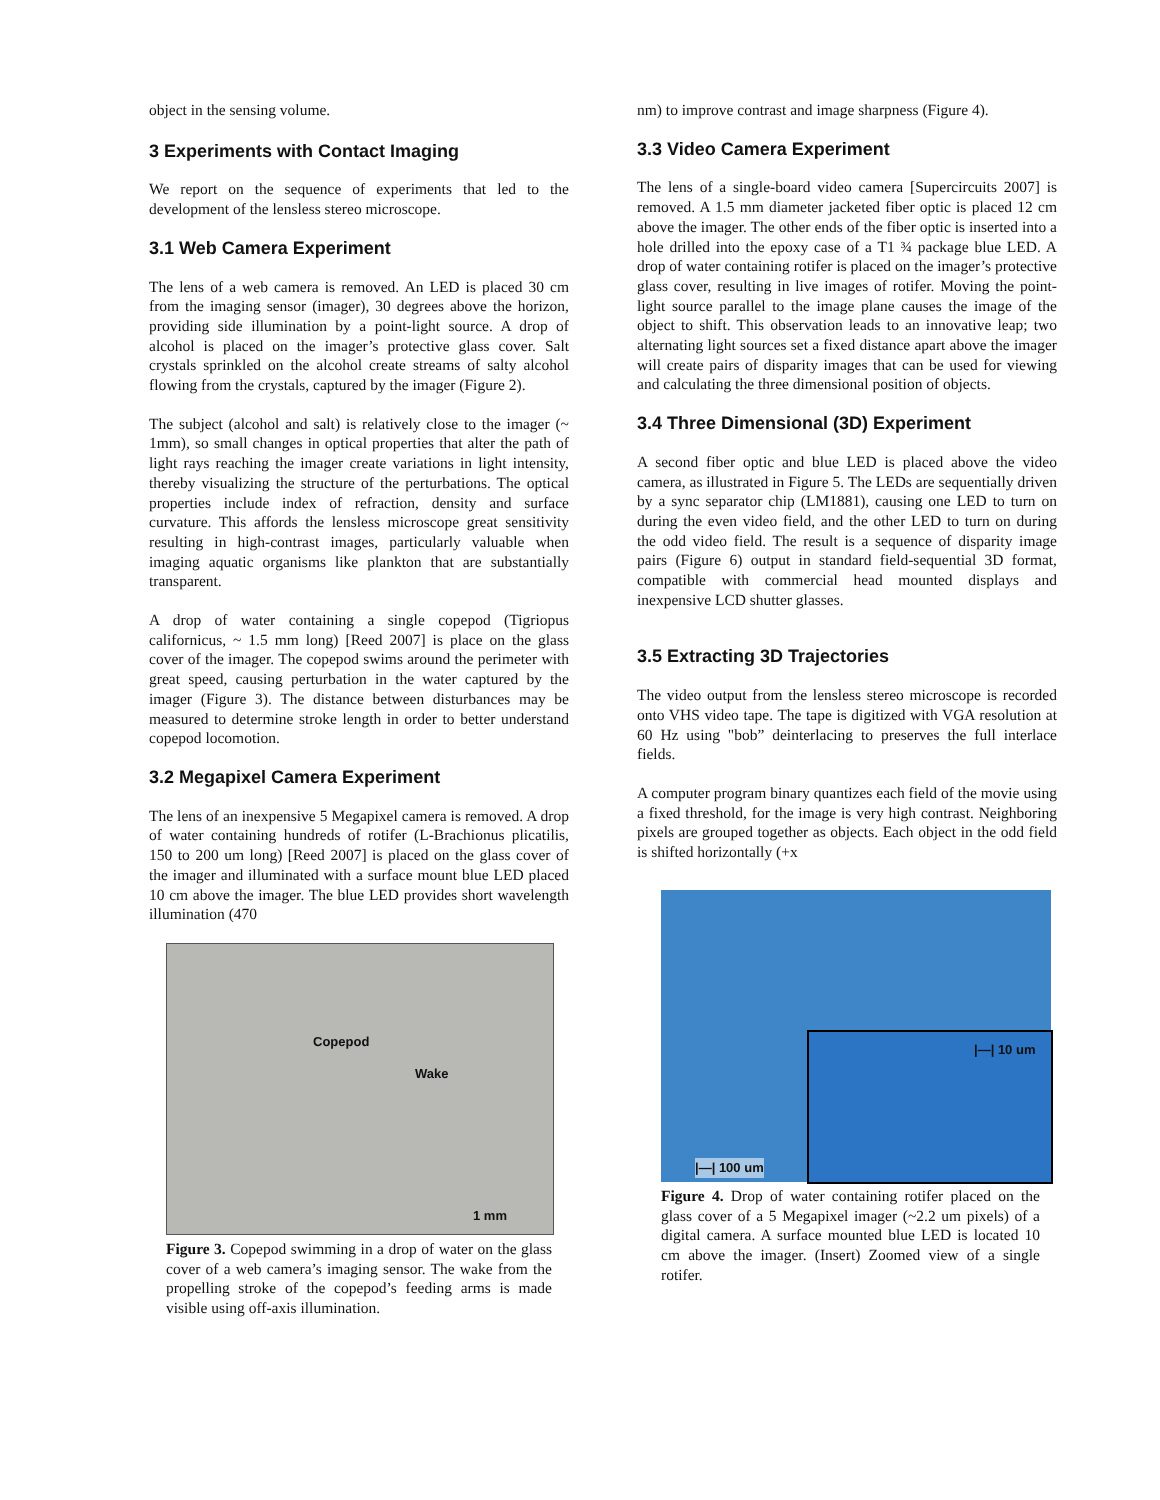object in the sensing volume.
3 Experiments with Contact Imaging
We report on the sequence of experiments that led to the development of the lensless stereo microscope.
3.1 Web Camera Experiment
The lens of a web camera is removed. An LED is placed 30 cm from the imaging sensor (imager), 30 degrees above the horizon, providing side illumination by a point-light source. A drop of alcohol is placed on the imager’s protective glass cover. Salt crystals sprinkled on the alcohol create streams of salty alcohol flowing from the crystals, captured by the imager (Figure 2).
The subject (alcohol and salt) is relatively close to the imager (~ 1mm), so small changes in optical properties that alter the path of light rays reaching the imager create variations in light intensity, thereby visualizing the structure of the perturbations. The optical properties include index of refraction, density and surface curvature. This affords the lensless microscope great sensitivity resulting in high-contrast images, particularly valuable when imaging aquatic organisms like plankton that are substantially transparent.
A drop of water containing a single copepod (Tigriopus californicus, ~ 1.5 mm long) [Reed 2007] is place on the glass cover of the imager. The copepod swims around the perimeter with great speed, causing perturbation in the water captured by the imager (Figure 3). The distance between disturbances may be measured to determine stroke length in order to better understand copepod locomotion.
3.2 Megapixel Camera Experiment
The lens of an inexpensive 5 Megapixel camera is removed. A drop of water containing hundreds of rotifer (L-Brachionus plicatilis, 150 to 200 um long) [Reed 2007] is placed on the glass cover of the imager and illuminated with a surface mount blue LED placed 10 cm above the imager. The blue LED provides short wavelength illumination (470
Copepod
Wake
1 mm
Figure 3. Copepod swimming in a drop of water on the glass cover of a web camera’s imaging sensor. The wake from the propelling stroke of the copepod’s feeding arms is made visible using off-axis illumination.
nm) to improve contrast and image sharpness (Figure 4).
3.3 Video Camera Experiment
The lens of a single-board video camera [Supercircuits 2007] is removed. A 1.5 mm diameter jacketed fiber optic is placed 12 cm above the imager. The other ends of the fiber optic is inserted into a hole drilled into the epoxy case of a T1 ¾ package blue LED. A drop of water containing rotifer is placed on the imager’s protective glass cover, resulting in live images of rotifer. Moving the point-light source parallel to the image plane causes the image of the object to shift. This observation leads to an innovative leap; two alternating light sources set a fixed distance apart above the imager will create pairs of disparity images that can be used for viewing and calculating the three dimensional position of objects.
3.4 Three Dimensional (3D) Experiment
A second fiber optic and blue LED is placed above the video camera, as illustrated in Figure 5. The LEDs are sequentially driven by a sync separator chip (LM1881), causing one LED to turn on during the even video field, and the other LED to turn on during the odd video field. The result is a sequence of disparity image pairs (Figure 6) output in standard field-sequential 3D format, compatible with commercial head mounted displays and inexpensive LCD shutter glasses.
3.5 Extracting 3D Trajectories
The video output from the lensless stereo microscope is recorded onto VHS video tape. The tape is digitized with VGA resolution at 60 Hz using "bob” deinterlacing to preserves the full interlace fields.
A computer program binary quantizes each field of the movie using a fixed threshold, for the image is very high contrast. Neighboring pixels are grouped together as objects. Each object in the odd field is shifted horizontally (+x
|—| 10 um
|—| 100 um
Figure 4. Drop of water containing rotifer placed on the glass cover of a 5 Megapixel imager (~2.2 um pixels) of a digital camera. A surface mounted blue LED is located 10 cm above the imager. (Insert) Zoomed view of a single rotifer.